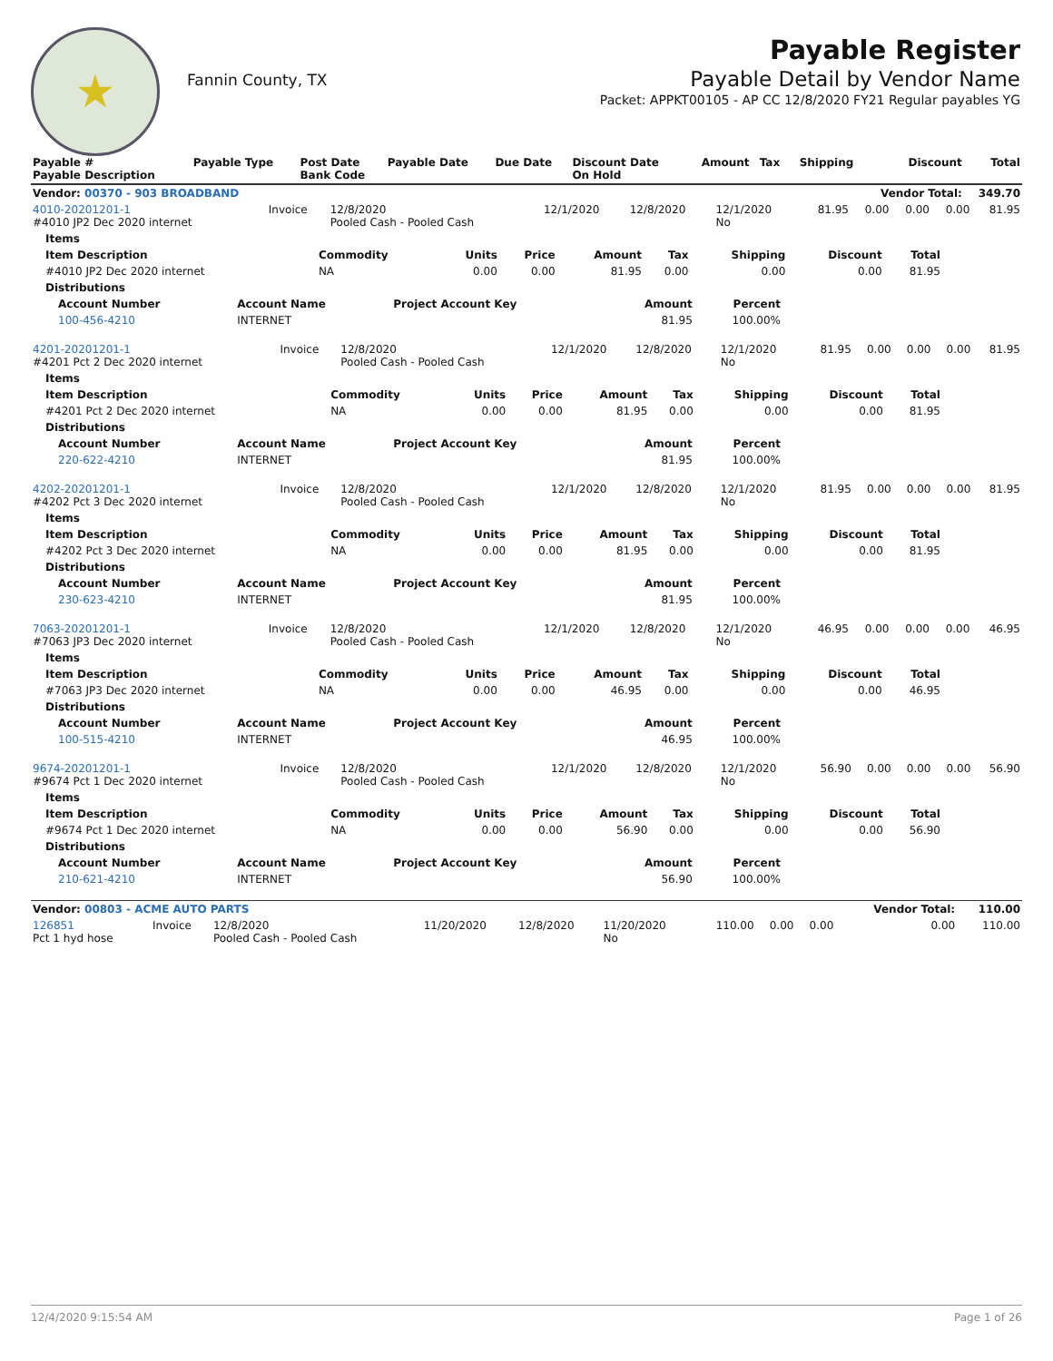★
Fannin County, TX
Payable Register
Payable Detail by Vendor Name
Packet: APPKT00105 - AP CC 12/8/2020 FY21 Regular payables YG
| Payable # Payable Description | Payable Type | Post Date Bank Code | Payable Date | Due Date | Discount Date On Hold | Amount | Tax | Shipping | Discount | Total |
| --- | --- | --- | --- | --- | --- | --- | --- | --- | --- | --- |
| Vendor: 00370 - 903 BROADBAND | | | | | | | | | Vendor Total: | 349.70 |
| 4010-20201201-1 #4010 JP2 Dec 2020 internet | Invoice | 12/8/2020 Pooled Cash - Pooled Cash | 12/1/2020 | 12/8/2020 | 12/1/2020 No | 81.95 | 0.00 | 0.00 | 0.00 | 81.95 |
| Items | | | | | | | | |
| --- | --- | --- | --- | --- | --- | --- | --- | --- |
| Item Description | Commodity | Units | Price | Amount | Tax | Shipping | Discount | Total |
| #4010 JP2 Dec 2020 internet | NA | 0.00 | 0.00 | 81.95 | 0.00 | 0.00 | 0.00 | 81.95 |
| Distributions | | | | | | | | |
| Account Number | Account Name | Project Account Key | Amount | Percent |
| --- | --- | --- | --- | --- |
| 100-456-4210 | INTERNET | | 81.95 | 100.00% |
| 4201-20201201-1 #4201 Pct 2 Dec 2020 internet | Invoice | 12/8/2020 Pooled Cash - Pooled Cash | 12/1/2020 | 12/8/2020 | 12/1/2020 No | 81.95 | 0.00 | 0.00 | 0.00 | 81.95 |
| Items | | | | | | | | |
| --- | --- | --- | --- | --- | --- | --- | --- | --- |
| Item Description | Commodity | Units | Price | Amount | Tax | Shipping | Discount | Total |
| #4201 Pct 2 Dec 2020 internet | NA | 0.00 | 0.00 | 81.95 | 0.00 | 0.00 | 0.00 | 81.95 |
| Distributions | | | | | | | | |
| Account Number | Account Name | Project Account Key | Amount | Percent |
| --- | --- | --- | --- | --- |
| 220-622-4210 | INTERNET | | 81.95 | 100.00% |
| 4202-20201201-1 #4202 Pct 3 Dec 2020 internet | Invoice | 12/8/2020 Pooled Cash - Pooled Cash | 12/1/2020 | 12/8/2020 | 12/1/2020 No | 81.95 | 0.00 | 0.00 | 0.00 | 81.95 |
| Items | | | | | | | | |
| --- | --- | --- | --- | --- | --- | --- | --- | --- |
| Item Description | Commodity | Units | Price | Amount | Tax | Shipping | Discount | Total |
| #4202 Pct 3 Dec 2020 internet | NA | 0.00 | 0.00 | 81.95 | 0.00 | 0.00 | 0.00 | 81.95 |
| Distributions | | | | | | | | |
| Account Number | Account Name | Project Account Key | Amount | Percent |
| --- | --- | --- | --- | --- |
| 230-623-4210 | INTERNET | | 81.95 | 100.00% |
| 7063-20201201-1 #7063 JP3 Dec 2020 internet | Invoice | 12/8/2020 Pooled Cash - Pooled Cash | 12/1/2020 | 12/8/2020 | 12/1/2020 No | 46.95 | 0.00 | 0.00 | 0.00 | 46.95 |
| Items | | | | | | | | |
| --- | --- | --- | --- | --- | --- | --- | --- | --- |
| Item Description | Commodity | Units | Price | Amount | Tax | Shipping | Discount | Total |
| #7063 JP3 Dec 2020 internet | NA | 0.00 | 0.00 | 46.95 | 0.00 | 0.00 | 0.00 | 46.95 |
| Distributions | | | | | | | | |
| Account Number | Account Name | Project Account Key | Amount | Percent |
| --- | --- | --- | --- | --- |
| 100-515-4210 | INTERNET | | 46.95 | 100.00% |
| 9674-20201201-1 #9674 Pct 1 Dec 2020 internet | Invoice | 12/8/2020 Pooled Cash - Pooled Cash | 12/1/2020 | 12/8/2020 | 12/1/2020 No | 56.90 | 0.00 | 0.00 | 0.00 | 56.90 |
| Items | | | | | | | | |
| --- | --- | --- | --- | --- | --- | --- | --- | --- |
| Item Description | Commodity | Units | Price | Amount | Tax | Shipping | Discount | Total |
| #9674 Pct 1 Dec 2020 internet | NA | 0.00 | 0.00 | 56.90 | 0.00 | 0.00 | 0.00 | 56.90 |
| Distributions | | | | | | | | |
| Account Number | Account Name | Project Account Key | Amount | Percent |
| --- | --- | --- | --- | --- |
| 210-621-4210 | INTERNET | | 56.90 | 100.00% |
| Vendor: 00803 - ACME AUTO PARTS | | | | | | | | | Vendor Total: | 110.00 |
| --- | --- | --- | --- | --- | --- | --- | --- | --- | --- | --- |
| 126851 Pct 1 hyd hose | Invoice | 12/8/2020 Pooled Cash - Pooled Cash | 11/20/2020 | 12/8/2020 | 11/20/2020 No | 110.00 | 0.00 | 0.00 | 0.00 | 110.00 |
12/4/2020 9:15:54 AM Page 1 of 26